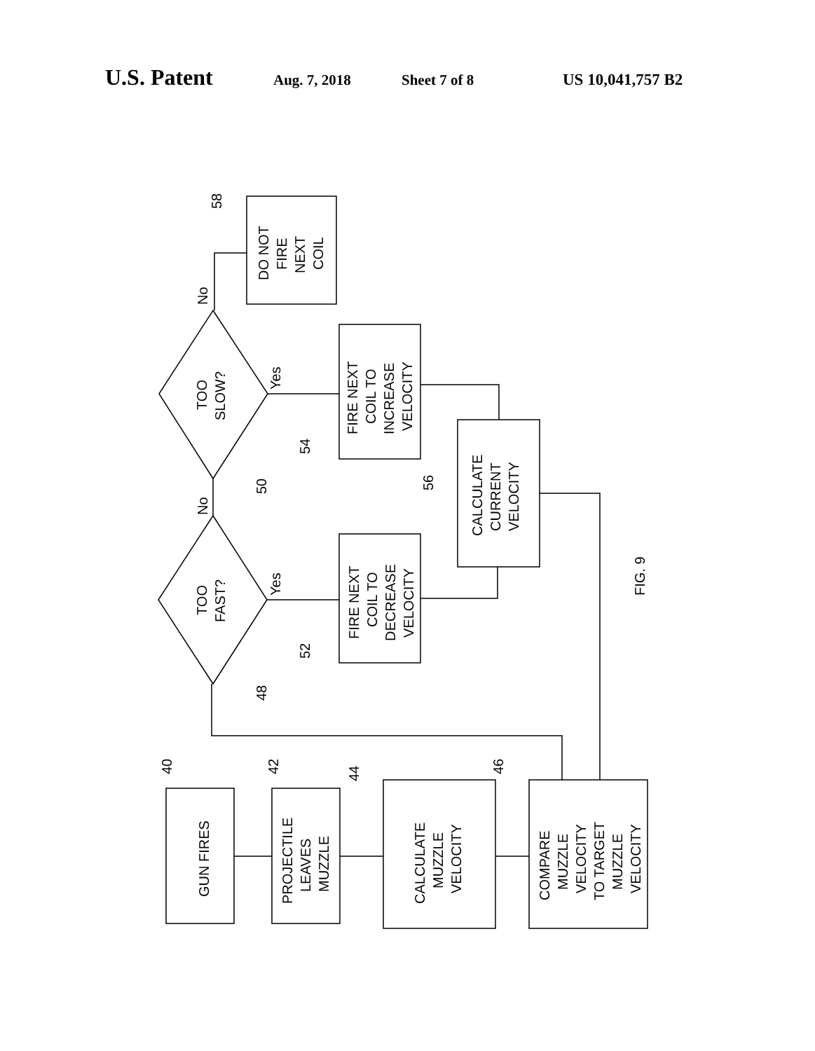U.S. Patent Aug. 7, 2018 Sheet 7 of 8 US 10,041,757 B2
GUN FIRES
PROJECTILE
LEAVES
MUZZLE
CALCULATE
MUZZLE
VELOCITY
COMPARE
MUZZLE
VELOCITY
TO TARGET
MUZZLE
VELOCITY
DO NOT
FIRE
NEXT
COIL
FIRE NEXT
COIL TO
INCREASE
VELOCITY
FIRE NEXT
COIL TO
DECREASE
VELOCITY
CALCULATE
CURRENT
VELOCITY
TOO
SLOW?
TOO
FAST?
No
No
Yes
Yes
40
42
44
46
48
50
52
54
56
58
FIG. 9